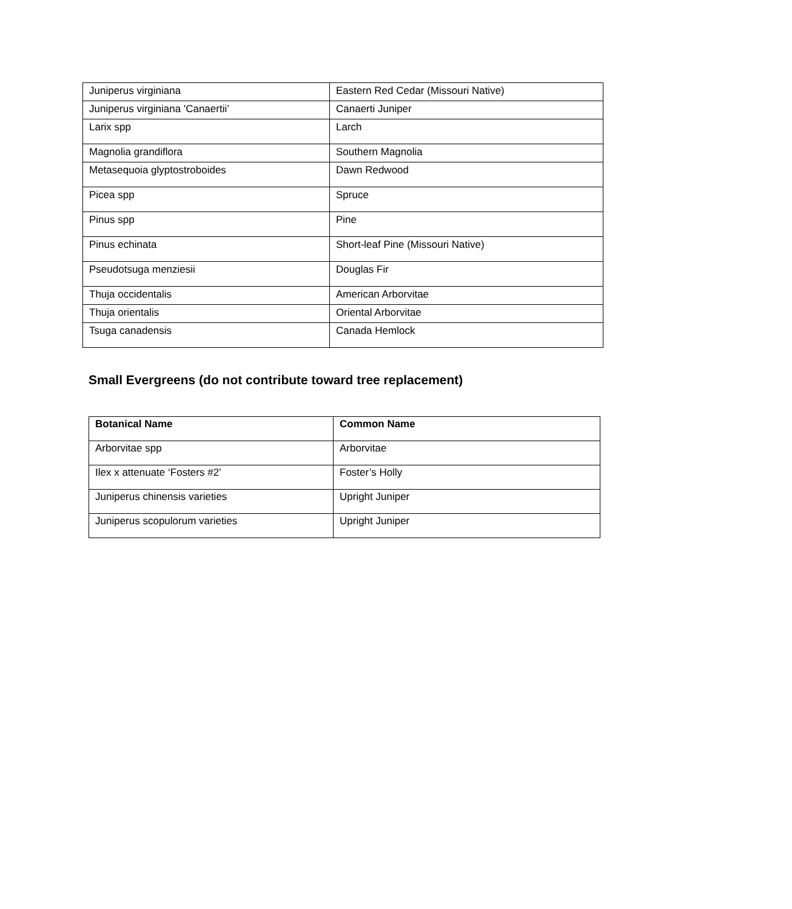| Juniperus virginiana | Eastern Red Cedar (Missouri Native) |
| Juniperus virginiana 'Canaertii’ | Canaerti Juniper |
| Larix spp | Larch |
| Magnolia grandiflora | Southern Magnolia |
| Metasequoia glyptostroboides | Dawn Redwood |
| Picea spp | Spruce |
| Pinus spp | Pine |
| Pinus echinata | Short-leaf Pine (Missouri Native) |
| Pseudotsuga menziesii | Douglas Fir |
| Thuja occidentalis | American Arborvitae |
| Thuja orientalis | Oriental Arborvitae |
| Tsuga canadensis | Canada Hemlock |
Small Evergreens (do not contribute toward tree replacement)
| Botanical Name | Common Name |
| --- | --- |
| Arborvitae spp | Arborvitae |
| Ilex x attenuate ‘Fosters #2’ | Foster’s Holly |
| Juniperus chinensis varieties | Upright Juniper |
| Juniperus scopulorum varieties | Upright Juniper |